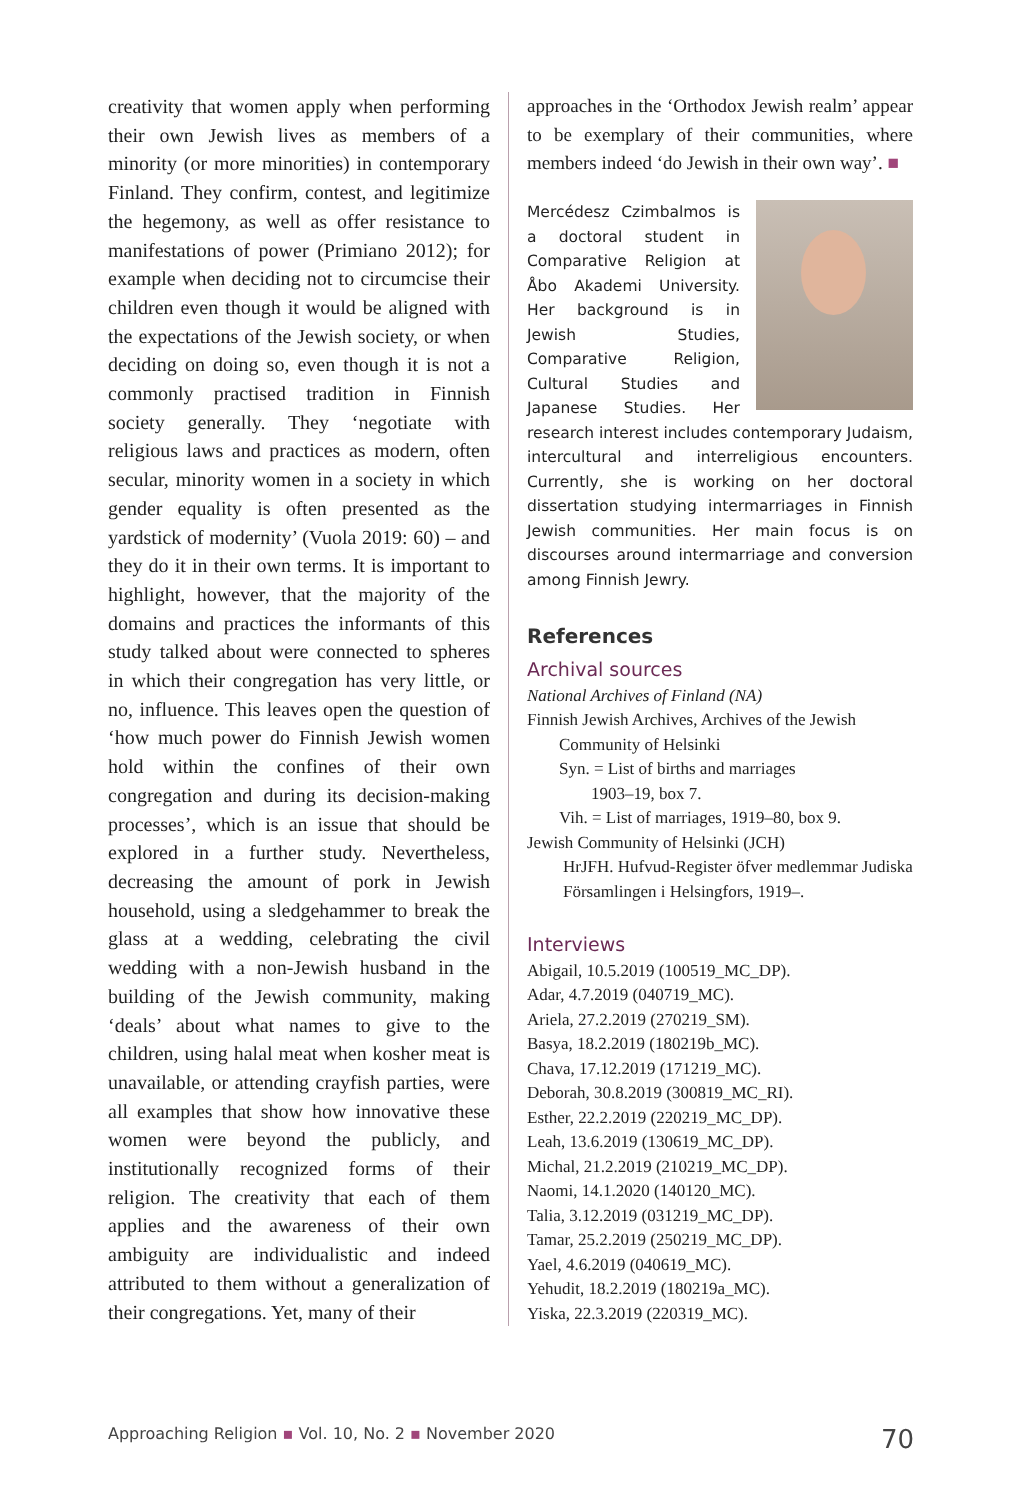creativity that women apply when performing their own Jewish lives as members of a minority (or more minorities) in contemporary Finland. They confirm, contest, and legitimize the hegemony, as well as offer resistance to manifestations of power (Primiano 2012); for example when deciding not to circumcise their children even though it would be aligned with the expectations of the Jewish society, or when deciding on doing so, even though it is not a commonly practised tradition in Finnish society generally. They ‘negotiate with religious laws and practices as modern, often secular, minority women in a society in which gender equality is often presented as the yardstick of modernity’ (Vuola 2019: 60) – and they do it in their own terms. It is important to highlight, however, that the majority of the domains and practices the informants of this study talked about were connected to spheres in which their congregation has very little, or no, influence. This leaves open the question of ‘how much power do Finnish Jewish women hold within the confines of their own congregation and during its decision-making processes’, which is an issue that should be explored in a further study. Nevertheless, decreasing the amount of pork in Jewish household, using a sledgehammer to break the glass at a wedding, celebrating the civil wedding with a non-Jewish husband in the building of the Jewish community, making ‘deals’ about what names to give to the children, using halal meat when kosher meat is unavailable, or attending crayfish parties, were all examples that show how innovative these women were beyond the publicly, and institutionally recognized forms of their religion. The creativity that each of them applies and the awareness of their own ambiguity are individualistic and indeed attributed to them without a generalization of their congregations. Yet, many of their
approaches in the ‘Orthodox Jewish realm’ appear to be exemplary of their communities, where members indeed ‘do Jewish in their own way’. ■
Mercédesz Czimbalmos is a doctoral student in Comparative Religion at Åbo Akademi University. Her background is in Jewish Studies, Comparative Religion, Cultural Studies and Japanese Studies. Her research interest includes contemporary Judaism, intercultural and interreligious encounters. Currently, she is working on her doctoral dissertation studying intermarriages in Finnish Jewish communities. Her main focus is on discourses around intermarriage and conversion among Finnish Jewry.
References
Archival sources
National Archives of Finland (NA)
Finnish Jewish Archives, Archives of the Jewish
Community of Helsinki
Syn. = List of births and marriages
1903–19, box 7.
Vih. = List of marriages, 1919–80, box 9.
Jewish Community of Helsinki (JCH)
HrJFH. Hufvud-Register öfver medlemmar Judiska Församlingen i Helsingfors, 1919–.
Interviews
Abigail, 10.5.2019 (100519_MC_DP).
Adar, 4.7.2019 (040719_MC).
Ariela, 27.2.2019 (270219_SM).
Basya, 18.2.2019 (180219b_MC).
Chava, 17.12.2019 (171219_MC).
Deborah, 30.8.2019 (300819_MC_RI).
Esther, 22.2.2019 (220219_MC_DP).
Leah, 13.6.2019 (130619_MC_DP).
Michal, 21.2.2019 (210219_MC_DP).
Naomi, 14.1.2020 (140120_MC).
Talia, 3.12.2019 (031219_MC_DP).
Tamar, 25.2.2019 (250219_MC_DP).
Yael, 4.6.2019 (040619_MC).
Yehudit, 18.2.2019 (180219a_MC).
Yiska, 22.3.2019 (220319_MC).
Approaching Religion ▪ Vol. 10, No. 2 ▪ November 2020 70